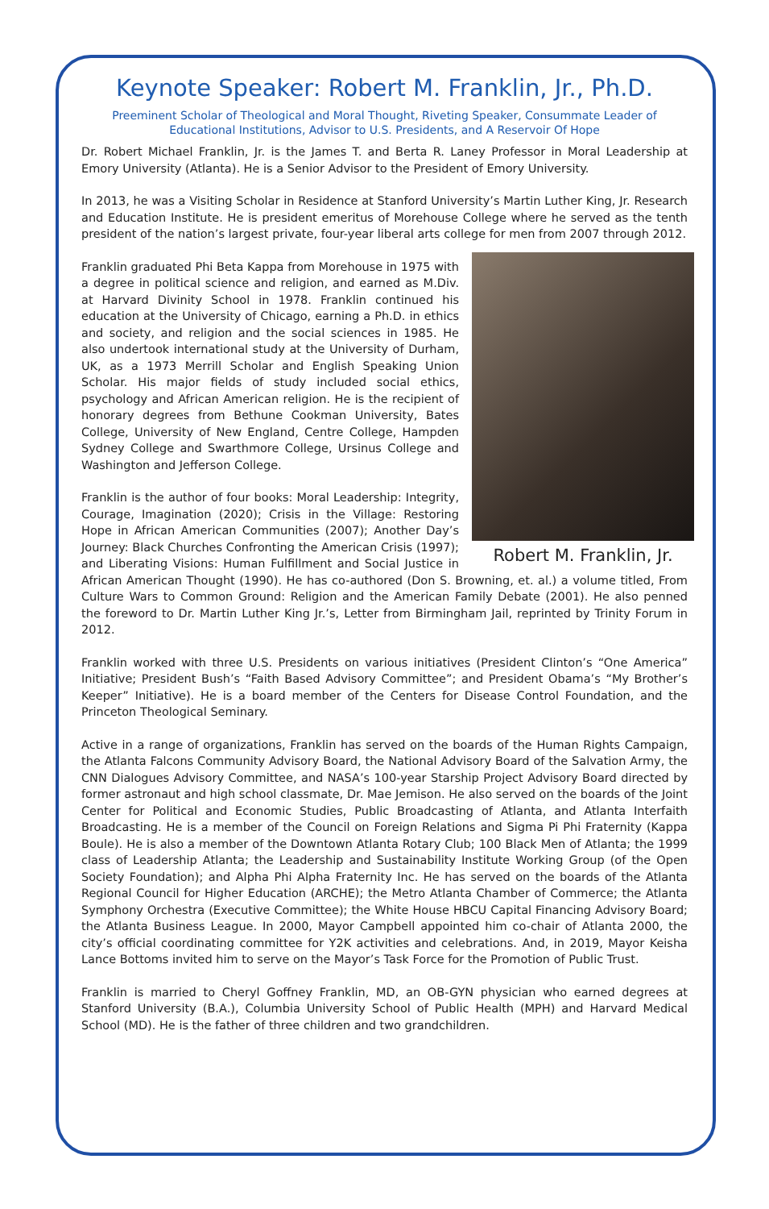Keynote Speaker: Robert M. Franklin, Jr., Ph.D.
Preeminent Scholar of Theological and Moral Thought, Riveting Speaker, Consummate Leader of
Educational Institutions, Advisor to U.S. Presidents, and A Reservoir Of Hope
Dr. Robert Michael Franklin, Jr. is the James T. and Berta R. Laney Professor in Moral Leadership at Emory University (Atlanta). He is a Senior Advisor to the President of Emory University.
In 2013, he was a Visiting Scholar in Residence at Stanford University’s Martin Luther King, Jr. Research and Education Institute. He is president emeritus of Morehouse College where he served as the tenth president of the nation’s largest private, four-year liberal arts college for men from 2007 through 2012.
Robert M. Franklin, Jr.
Franklin graduated Phi Beta Kappa from Morehouse in 1975 with a degree in political science and religion, and earned as M.Div. at Harvard Divinity School in 1978. Franklin continued his education at the University of Chicago, earning a Ph.D. in ethics and society, and religion and the social sciences in 1985. He also undertook international study at the University of Durham, UK, as a 1973 Merrill Scholar and English Speaking Union Scholar. His major fields of study included social ethics, psychology and African American religion. He is the recipient of honorary degrees from Bethune Cookman University, Bates College, University of New England, Centre College, Hampden Sydney College and Swarthmore College, Ursinus College and Washington and Jefferson College.
Franklin is the author of four books: Moral Leadership: Integrity, Courage, Imagination (2020); Crisis in the Village: Restoring Hope in African American Communities (2007); Another Day’s Journey: Black Churches Confronting the American Crisis (1997); and Liberating Visions: Human Fulfillment and Social Justice in African American Thought (1990). He has co-authored (Don S. Browning, et. al.) a volume titled, From Culture Wars to Common Ground: Religion and the American Family Debate (2001). He also penned the foreword to Dr. Martin Luther King Jr.’s, Letter from Birmingham Jail, reprinted by Trinity Forum in 2012.
Franklin worked with three U.S. Presidents on various initiatives (President Clinton’s “One America” Initiative; President Bush’s “Faith Based Advisory Committee”; and President Obama’s “My Brother’s Keeper” Initiative). He is a board member of the Centers for Disease Control Foundation, and the Princeton Theological Seminary.
Active in a range of organizations, Franklin has served on the boards of the Human Rights Campaign, the Atlanta Falcons Community Advisory Board, the National Advisory Board of the Salvation Army, the CNN Dialogues Advisory Committee, and NASA’s 100-year Starship Project Advisory Board directed by former astronaut and high school classmate, Dr. Mae Jemison. He also served on the boards of the Joint Center for Political and Economic Studies, Public Broadcasting of Atlanta, and Atlanta Interfaith Broadcasting. He is a member of the Council on Foreign Relations and Sigma Pi Phi Fraternity (Kappa Boule). He is also a member of the Downtown Atlanta Rotary Club; 100 Black Men of Atlanta; the 1999 class of Leadership Atlanta; the Leadership and Sustainability Institute Working Group (of the Open Society Foundation); and Alpha Phi Alpha Fraternity Inc. He has served on the boards of the Atlanta Regional Council for Higher Education (ARCHE); the Metro Atlanta Chamber of Commerce; the Atlanta Symphony Orchestra (Executive Committee); the White House HBCU Capital Financing Advisory Board; the Atlanta Business League. In 2000, Mayor Campbell appointed him co-chair of Atlanta 2000, the city’s official coordinating committee for Y2K activities and celebrations. And, in 2019, Mayor Keisha Lance Bottoms invited him to serve on the Mayor’s Task Force for the Promotion of Public Trust.
Franklin is married to Cheryl Goffney Franklin, MD, an OB-GYN physician who earned degrees at Stanford University (B.A.), Columbia University School of Public Health (MPH) and Harvard Medical School (MD). He is the father of three children and two grandchildren.